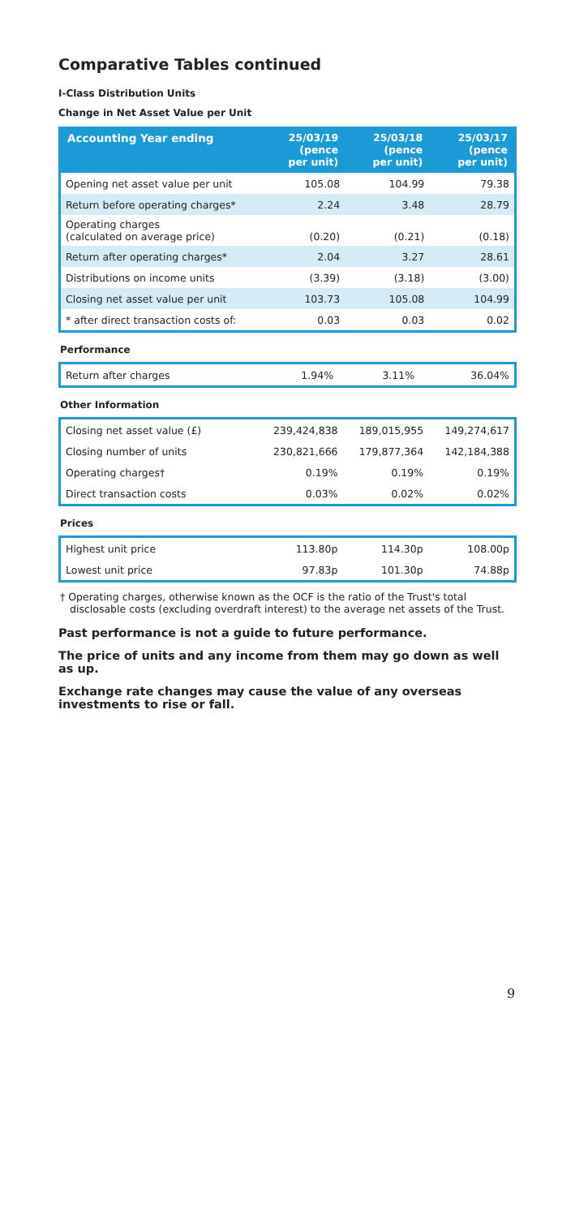Comparative Tables continued
I-Class Distribution Units
Change in Net Asset Value per Unit
| Accounting Year ending | 25/03/19 (pence per unit) | 25/03/18 (pence per unit) | 25/03/17 (pence per unit) |
| --- | --- | --- | --- |
| Opening net asset value per unit | 105.08 | 104.99 | 79.38 |
| Return before operating charges* | 2.24 | 3.48 | 28.79 |
| Operating charges (calculated on average price) | (0.20) | (0.21) | (0.18) |
| Return after operating charges* | 2.04 | 3.27 | 28.61 |
| Distributions on income units | (3.39) | (3.18) | (3.00) |
| Closing net asset value per unit | 103.73 | 105.08 | 104.99 |
| * after direct transaction costs of: | 0.03 | 0.03 | 0.02 |
Performance
| Return after charges | 1.94% | 3.11% | 36.04% |
Other Information
| Closing net asset value (£) | 239,424,838 | 189,015,955 | 149,274,617 |
| Closing number of units | 230,821,666 | 179,877,364 | 142,184,388 |
| Operating charges† | 0.19% | 0.19% | 0.19% |
| Direct transaction costs | 0.03% | 0.02% | 0.02% |
Prices
| Highest unit price | 113.80p | 114.30p | 108.00p |
| Lowest unit price | 97.83p | 101.30p | 74.88p |
† Operating charges, otherwise known as the OCF is the ratio of the Trust's total disclosable costs (excluding overdraft interest) to the average net assets of the Trust.
Past performance is not a guide to future performance.
The price of units and any income from them may go down as well as up.
Exchange rate changes may cause the value of any overseas investments to rise or fall.
9